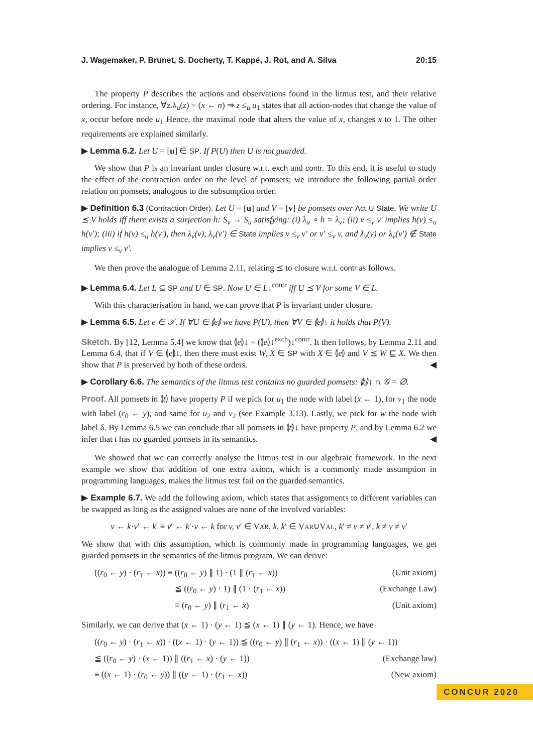J. Wagemaker, P. Brunet, S. Docherty, T. Kappé, J. Rot, and A. Silva 20:15
The property P describes the actions and observations found in the litmus test, and their relative ordering. For instance, ∀z.λ<sub>u</sub>(z) = (x ← n) ⇒ z ≤<sub>u</sub> u<sub>1</sub> states that all action-nodes that change the value of x, occur before node u<sub>1</sub> Hence, the maximal node that alters the value of x, changes x to 1. The other requirements are explained similarly.
▶ Lemma 6.2. Let U = [u] ∈ SP. If P(U) then U is not guarded.
We show that P is an invariant under closure w.r.t. exch and contr. To this end, it is useful to study the effect of the contraction order on the level of pomsets; we introduce the following partial order relation on pomsets, analogous to the subsumption order.
▶ Definition 6.3 (Contraction Order). Let U = [u] and V = [v] be pomsets over Act ∪ State. We write U ⪯ V holds iff there exists a surjection h: S<sub>v</sub> → S<sub>u</sub> satisfying: (i) λ<sub>u</sub> ∘ h = λ<sub>v</sub>; (ii) v ≤<sub>v</sub> v′ implies h(v) ≤<sub>u</sub> h(v′); (iii) if h(v) ≤<sub>u</sub> h(v′), then λ<sub>v</sub>(v), λ<sub>v</sub>(v′) ∈ State implies v ≤<sub>v</sub> v′ or v′ ≤<sub>v</sub> v, and λ<sub>v</sub>(v) or λ<sub>v</sub>(v′) ∉ State implies v ≤<sub>v</sub> v′.
We then prove the analogue of Lemma 2.11, relating ⪯ to closure w.r.t. contr as follows.
▶ Lemma 6.4. Let L ⊆ SP and U ∈ SP. Now U ∈ L↓<sup>contr</sup> iff U ⪯ V for some V ∈ L.
With this characterisation in hand, we can prove that P is invariant under closure.
▶ Lemma 6.5. Let e ∈ 𝒯. If ∀U ∈ ⦇e⦈ we have P(U), then ∀V ∈ ⦇e⦈↓ it holds that P(V).
Sketch. By [12, Lemma 5.4] we know that ⦇e⦈↓ = (⦇e⦈↓<sup>exch</sup>)↓<sup>contr</sup>. It then follows, by Lemma 2.11 and Lemma 6.4, that if V ∈ ⦇e⦈↓, then there must exist W, X ∈ SP with X ∈ ⦇e⦈ and V ⪯ W ⊑ X. We then show that P is preserved by both of these orders. ◀
▶ Corollary 6.6. The semantics of the litmus test contains no guarded pomsets: ⦇t⦈↓ ∩ 𝒢 = ∅.
Proof. All pomsets in ⦇t⦈ have property P if we pick for u<sub>1</sub> the node with label (x ← 1), for v<sub>1</sub> the node with label (r<sub>0</sub> ← y), and same for u<sub>2</sub> and v<sub>2</sub> (see Example 3.13). Lastly, we pick for w the node with label δ. By Lemma 6.5 we can conclude that all pomsets in ⦇t⦈↓ have property P, and by Lemma 6.2 we infer that t has no guarded pomsets in its semantics. ◀
We showed that we can correctly analyse the litmus test in our algebraic framework. In the next example we show that addition of one extra axiom, which is a commonly made assumption in programming languages, makes the litmus test fail on the guarded semantics.
▶ Example 6.7. We add the following axiom, which states that assignments to different variables can be swapped as long as the assigned values are none of the involved variables:
v ← k·v′ ← k′ ≡ v′ ← k′·v ← k for v, v′ ∈ VAR, k, k′ ∈ VAR∪VAL, k′ ≠ v ≠ v′, k ≠ v ≠ v′
We show that with this assumption, which is commonly made in programming languages, we get guarded pomsets in the semantics of the litmus program. We can derive:
((r<sub>0</sub> ← y) · (r<sub>1</sub> ← x)) ≡ ((r<sub>0</sub> ← y) ∥ 1) · (1 ∥ (r<sub>1</sub> ← x)) (Unit axiom)
≦ ((r<sub>0</sub> ← y) · 1) ∥ (1 · (r<sub>1</sub> ← x)) (Exchange Law)
≡ (r<sub>0</sub> ← y) ∥ (r<sub>1</sub> ← x) (Unit axiom)
Similarly, we can derive that (x ← 1) · (y ← 1) ≦ (x ← 1) ∥ (y ← 1). Hence, we have
((r<sub>0</sub> ← y) · (r<sub>1</sub> ← x)) · ((x ← 1) · (y ← 1)) ≦ ((r<sub>0</sub> ← y) ∥ (r<sub>1</sub> ← x)) · ((x ← 1) ∥ (y ← 1))
≦ ((r<sub>0</sub> ← y) · (x ← 1)) ∥ ((r<sub>1</sub> ← x) · (y ← 1)) (Exchange law)
≡ ((x ← 1) · (r<sub>0</sub> ← y)) ∥ ((y ← 1) · (r<sub>1</sub> ← x)) (New axiom)
CONCUR 2020